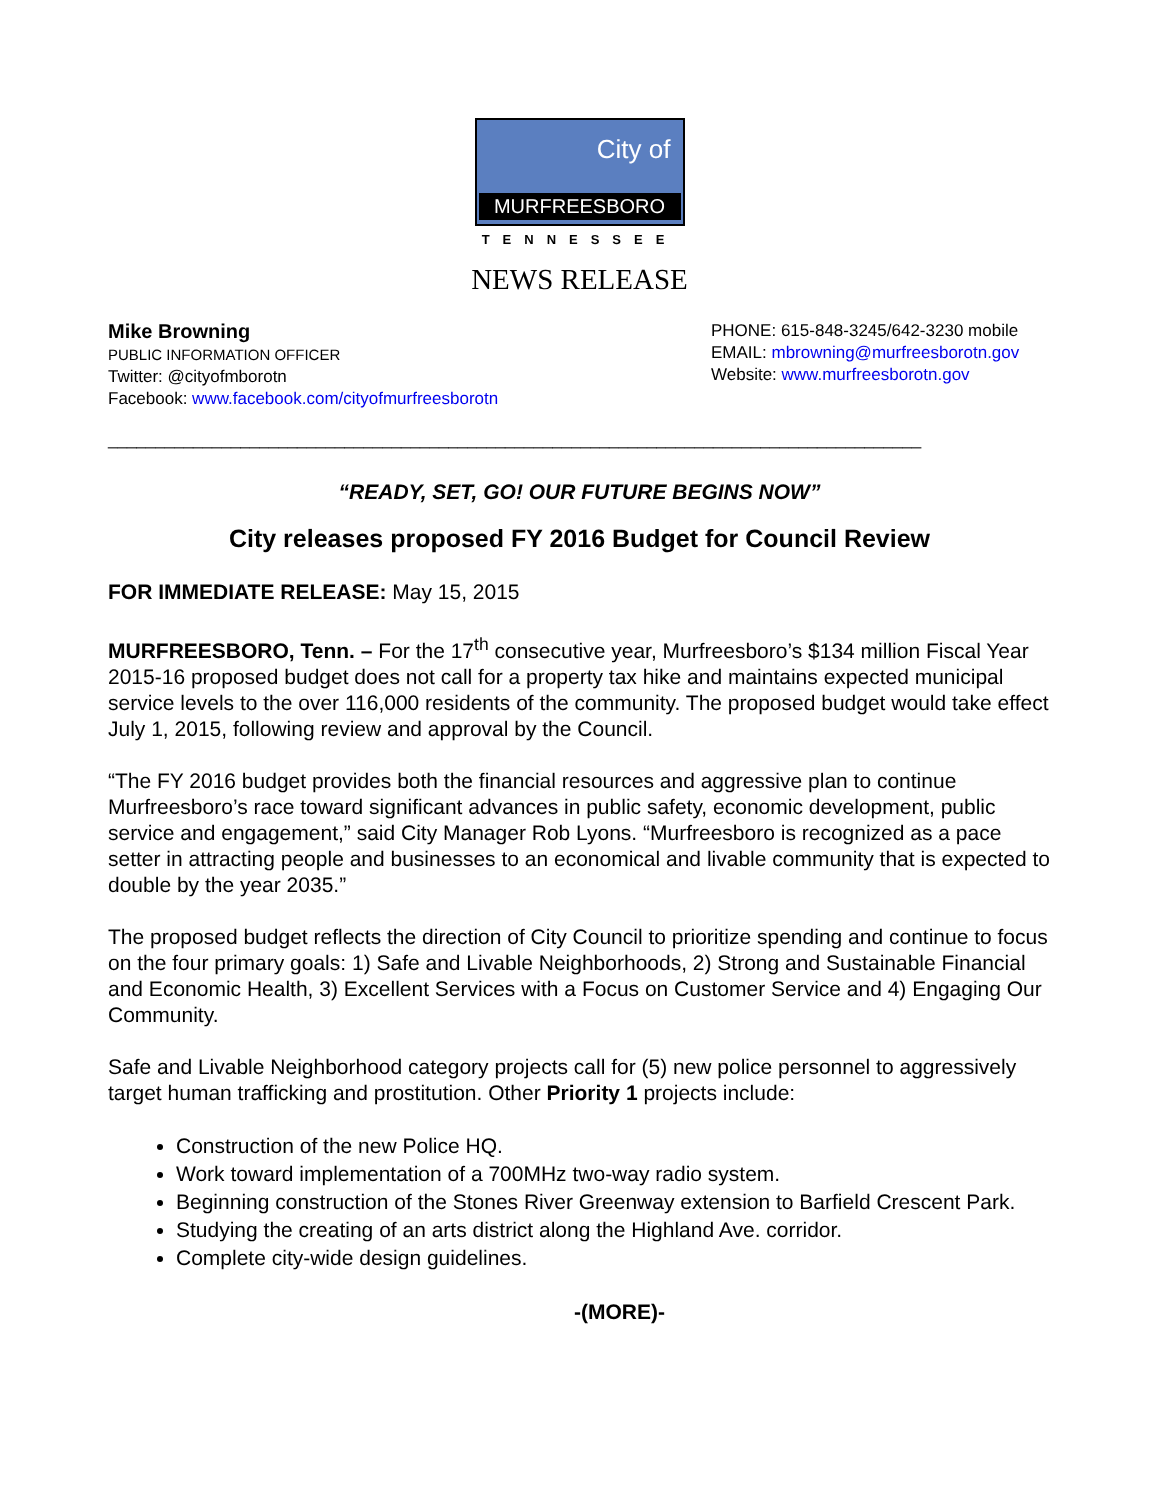City of
MURFREESBORO
TENNESSEE
NEWS RELEASE
Mike Browning
PUBLIC INFORMATION OFFICER
Twitter: @cityofmborotn
Facebook: www.facebook.com/cityofmurfreesborotn
PHONE: 615-848-3245/642-3230 mobile
EMAIL: mbrowning@murfreesborotn.gov
Website: www.murfreesborotn.gov
______________________________________________________________________________________
“READY, SET, GO! OUR FUTURE BEGINS NOW”
City releases proposed FY 2016 Budget for Council Review
FOR IMMEDIATE RELEASE: May 15, 2015
MURFREESBORO, Tenn. – For the 17<sup>th</sup> consecutive year, Murfreesboro’s $134 million Fiscal Year 2015-16 proposed budget does not call for a property tax hike and maintains expected municipal service levels to the over 116,000 residents of the community. The proposed budget would take effect July 1, 2015, following review and approval by the Council.
“The FY 2016 budget provides both the financial resources and aggressive plan to continue Murfreesboro’s race toward significant advances in public safety, economic development, public service and engagement,” said City Manager Rob Lyons. “Murfreesboro is recognized as a pace setter in attracting people and businesses to an economical and livable community that is expected to double by the year 2035.”
The proposed budget reflects the direction of City Council to prioritize spending and continue to focus on the four primary goals: 1) Safe and Livable Neighborhoods, 2) Strong and Sustainable Financial and Economic Health, 3) Excellent Services with a Focus on Customer Service and 4) Engaging Our Community.
Safe and Livable Neighborhood category projects call for (5) new police personnel to aggressively target human trafficking and prostitution. Other Priority 1 projects include:
Construction of the new Police HQ.
Work toward implementation of a 700MHz two-way radio system.
Beginning construction of the Stones River Greenway extension to Barfield Crescent Park.
Studying the creating of an arts district along the Highland Ave. corridor.
Complete city-wide design guidelines.
-(MORE)-